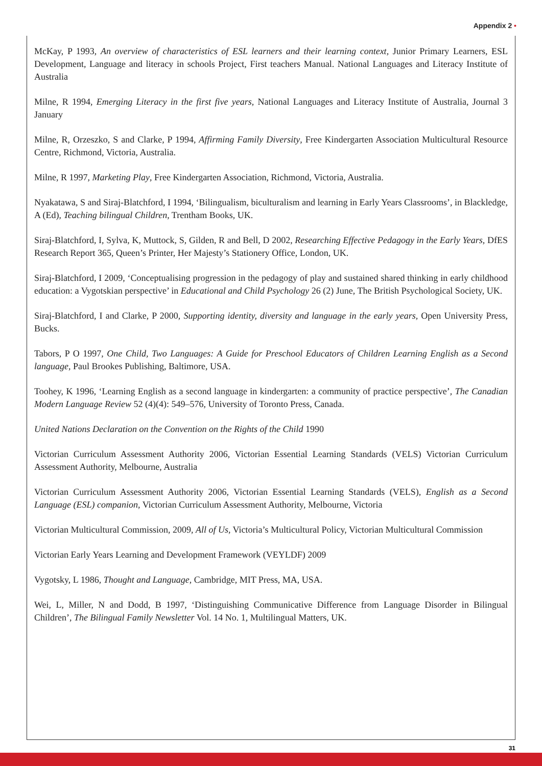Appendix 2 •
McKay, P 1993, An overview of characteristics of ESL learners and their learning context, Junior Primary Learners, ESL Development, Language and literacy in schools Project, First teachers Manual. National Languages and Literacy Institute of Australia
Milne, R 1994, Emerging Literacy in the first five years, National Languages and Literacy Institute of Australia, Journal 3 January
Milne, R, Orzeszko, S and Clarke, P 1994, Affirming Family Diversity, Free Kindergarten Association Multicultural Resource Centre, Richmond, Victoria, Australia.
Milne, R 1997, Marketing Play, Free Kindergarten Association, Richmond, Victoria, Australia.
Nyakatawa, S and Siraj-Blatchford, I 1994, ‘Bilingualism, biculturalism and learning in Early Years Classrooms’, in Blackledge, A (Ed), Teaching bilingual Children, Trentham Books, UK.
Siraj-Blatchford, I, Sylva, K, Muttock, S, Gilden, R and Bell, D 2002, Researching Effective Pedagogy in the Early Years, DfES Research Report 365, Queen’s Printer, Her Majesty’s Stationery Office, London, UK.
Siraj-Blatchford, I 2009, ‘Conceptualising progression in the pedagogy of play and sustained shared thinking in early childhood education: a Vygotskian perspective’ in Educational and Child Psychology 26 (2) June, The British Psychological Society, UK.
Siraj-Blatchford, I and Clarke, P 2000, Supporting identity, diversity and language in the early years, Open University Press, Bucks.
Tabors, P O 1997, One Child, Two Languages: A Guide for Preschool Educators of Children Learning English as a Second language, Paul Brookes Publishing, Baltimore, USA.
Toohey, K 1996, ‘Learning English as a second language in kindergarten: a community of practice perspective’, The Canadian Modern Language Review 52 (4)(4): 549–576, University of Toronto Press, Canada.
United Nations Declaration on the Convention on the Rights of the Child 1990
Victorian Curriculum Assessment Authority 2006, Victorian Essential Learning Standards (VELS) Victorian Curriculum Assessment Authority, Melbourne, Australia
Victorian Curriculum Assessment Authority 2006, Victorian Essential Learning Standards (VELS), English as a Second Language (ESL) companion, Victorian Curriculum Assessment Authority, Melbourne, Victoria
Victorian Multicultural Commission, 2009, All of Us, Victoria’s Multicultural Policy, Victorian Multicultural Commission
Victorian Early Years Learning and Development Framework (VEYLDF) 2009
Vygotsky, L 1986, Thought and Language, Cambridge, MIT Press, MA, USA.
Wei, L, Miller, N and Dodd, B 1997, ‘Distinguishing Communicative Difference from Language Disorder in Bilingual Children’, The Bilingual Family Newsletter Vol. 14 No. 1, Multilingual Matters, UK.
31